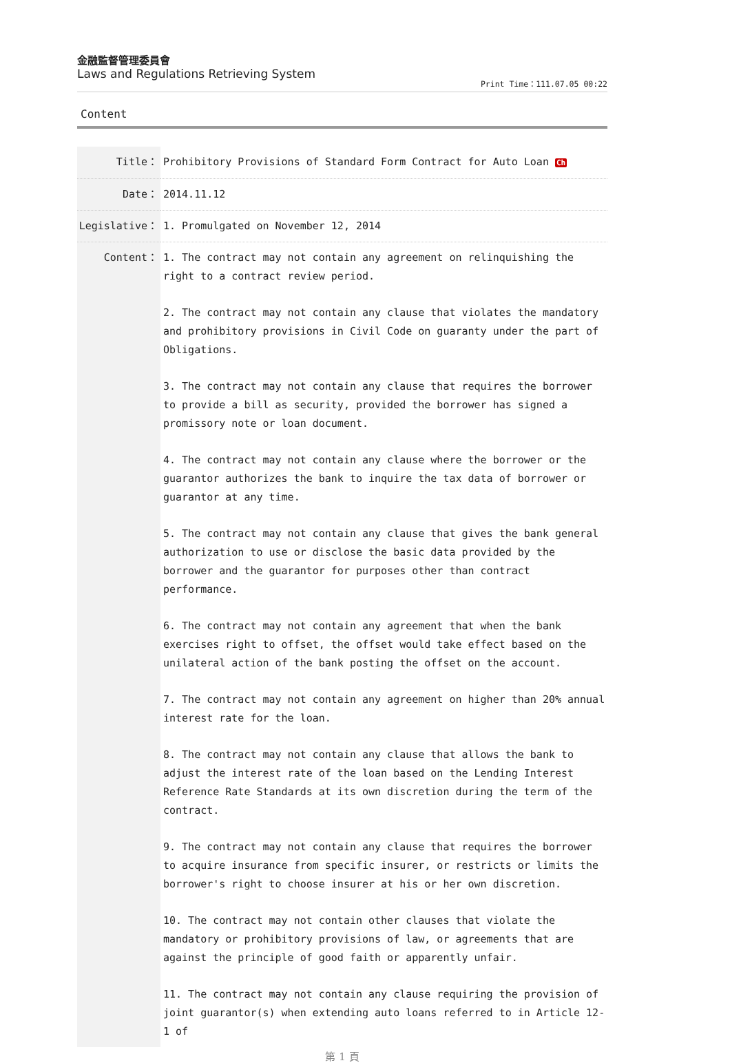金融監督管理委員會
Laws and Regulations Retrieving System
Print Time：111.07.05 00:22
Content
| Title： | Prohibitory Provisions of Standard Form Contract for Auto Loan Ch |
| Date： | 2014.11.12 |
| Legislative： | 1. Promulgated on November 12, 2014 |
| Content： | 1. The contract may not contain any agreement on relinquishing the right to a contract review period. 2. The contract may not contain any clause that violates the mandatory and prohibitory provisions in Civil Code on guaranty under the part of Obligations. 3. The contract may not contain any clause that requires the borrower to provide a bill as security, provided the borrower has signed a promissory note or loan document. 4. The contract may not contain any clause where the borrower or the guarantor authorizes the bank to inquire the tax data of borrower or guarantor at any time. 5. The contract may not contain any clause that gives the bank general authorization to use or disclose the basic data provided by the borrower and the guarantor for purposes other than contract performance. 6. The contract may not contain any agreement that when the bank exercises right to offset, the offset would take effect based on the unilateral action of the bank posting the offset on the account. 7. The contract may not contain any agreement on higher than 20% annual interest rate for the loan. 8. The contract may not contain any clause that allows the bank to adjust the interest rate of the loan based on the Lending Interest Reference Rate Standards at its own discretion during the term of the contract. 9. The contract may not contain any clause that requires the borrower to acquire insurance from specific insurer, or restricts or limits the borrower's right to choose insurer at his or her own discretion. 10. The contract may not contain other clauses that violate the mandatory or prohibitory provisions of law, or agreements that are against the principle of good faith or apparently unfair. 11. The contract may not contain any clause requiring the provision of joint guarantor(s) when extending auto loans referred to in Article 12-1 of |
第 1 頁